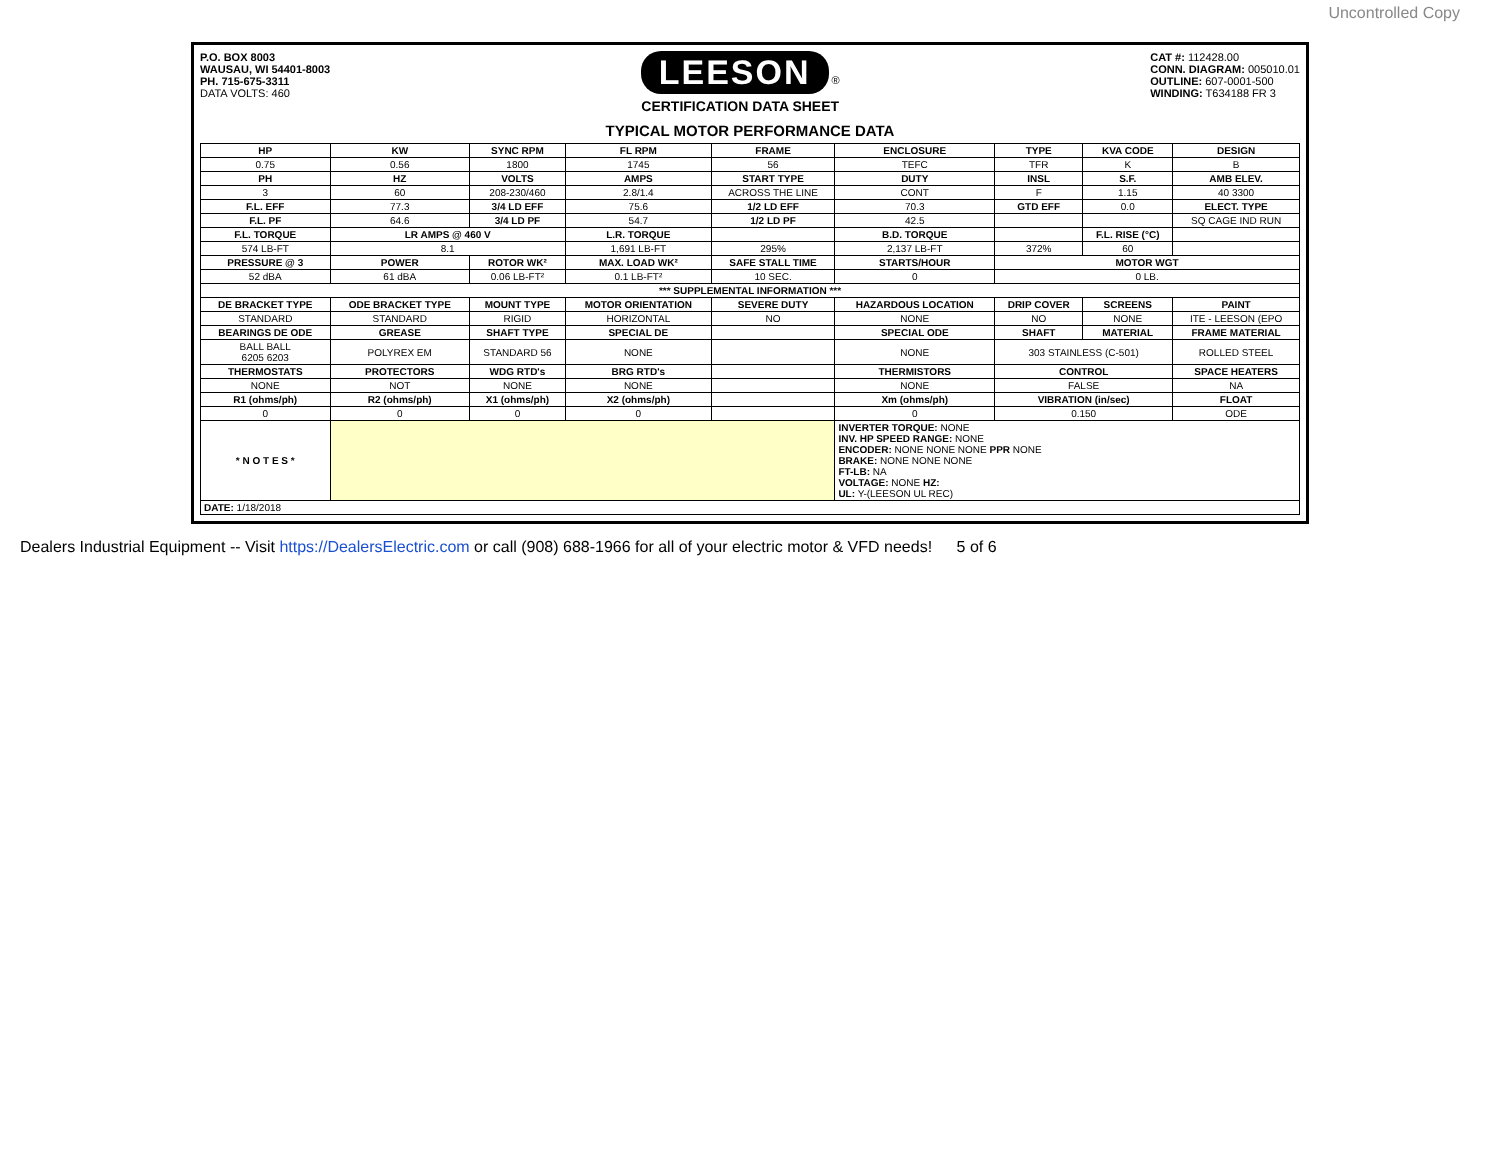Uncontrolled Copy
P.O. BOX 8003
WAUSAU, WI 54401-8003
PH. 715-675-3311
DATA VOLTS: 460
LEESON ®
CERTIFICATION DATA SHEET
CAT #: 112428.00
CONN. DIAGRAM: 005010.01
OUTLINE: 607-0001-500
WINDING: T634188 FR 3
TYPICAL MOTOR PERFORMANCE DATA
| HP | KW | SYNC RPM | FL RPM | FRAME | ENCLOSURE | TYPE | KVA CODE | DESIGN |
| --- | --- | --- | --- | --- | --- | --- | --- | --- |
| 0.75 | 0.56 | 1800 | 1745 | 56 | TEFC | TFR | K | B |
| PH | HZ | VOLTS | AMPS | START TYPE | DUTY | INSL | S.F. | AMB ELEV. |
| 3 | 60 | 208-230/460 | 2.8/1.4 | ACROSS THE LINE | CONT | F | 1.15 | 40 3300 |
| F.L. EFF | 77.3 | 3/4 LD EFF | 75.6 | 1/2 LD EFF | 70.3 | GTD EFF | 0.0 | ELECT. TYPE |
| F.L. PF | 64.6 | 3/4 LD PF | 54.7 | 1/2 LD PF | 42.5 | | | SQ CAGE IND RUN |
| F.L. TORQUE | LR AMPS @ 460 V | | L.R. TORQUE | | B.D. TORQUE | | F.L. RISE (°C) | |
| 574 LB-FT | 8.1 | | 1,691 LB-FT | 295% | 2,137 LB-FT | 372% | 60 | |
| PRESSURE @ 3 | POWER | ROTOR WK² | MAX. LOAD WK² | SAFE STALL TIME | STARTS/HOUR | MOTOR WGT | | |
| 52 dBA | 61 dBA | 0.06 LB-FT² | 0.1 LB-FT² | 10 SEC. | 0 | 0 LB. | | |
| *** SUPPLEMENTAL INFORMATION *** | | | | | | | | |
| DE BRACKET TYPE | ODE BRACKET TYPE | MOUNT TYPE | MOTOR ORIENTATION | SEVERE DUTY | HAZARDOUS LOCATION | DRIP COVER | SCREENS | PAINT |
| STANDARD | STANDARD | RIGID | HORIZONTAL | NO | NONE | NO | NONE | ITE - LEESON (EPO |
| BEARINGS DE ODE | GREASE | SHAFT TYPE | SPECIAL DE | | SPECIAL ODE | SHAFT | MATERIAL | FRAME MATERIAL |
| BALL BALL 6205 6203 | POLYREX EM | STANDARD 56 | NONE | | NONE | 303 STAINLESS (C-501) | | ROLLED STEEL |
| THERMOSTATS | PROTECTORS | WDG RTD's | BRG RTD's | | THERMISTORS | CONTROL | | SPACE HEATERS |
| NONE | NOT | NONE | NONE | | NONE | FALSE | | NA |
| R1 (ohms/ph) | R2 (ohms/ph) | X1 (ohms/ph) | X2 (ohms/ph) | | Xm (ohms/ph) | VIBRATION (in/sec) | | FLOAT |
| 0 | 0 | 0 | 0 | | 0 | 0.150 | | ODE |
| * N O T E S * | | | | | INVERTER TORQUE: NONE INV. HP SPEED RANGE: NONE ENCODER: NONE NONE NONE PPR NONE BRAKE: NONE NONE NONE FT-LB: NA VOLTAGE: NONE HZ: UL: Y-(LEESON UL REC) | | | |
| DATE: 1/18/2018 | | | | | | | | |
Dealers Industrial Equipment -- Visit https://DealersElectric.com or call (908) 688-1966 for all of your electric motor & VFD needs! 5 of 6